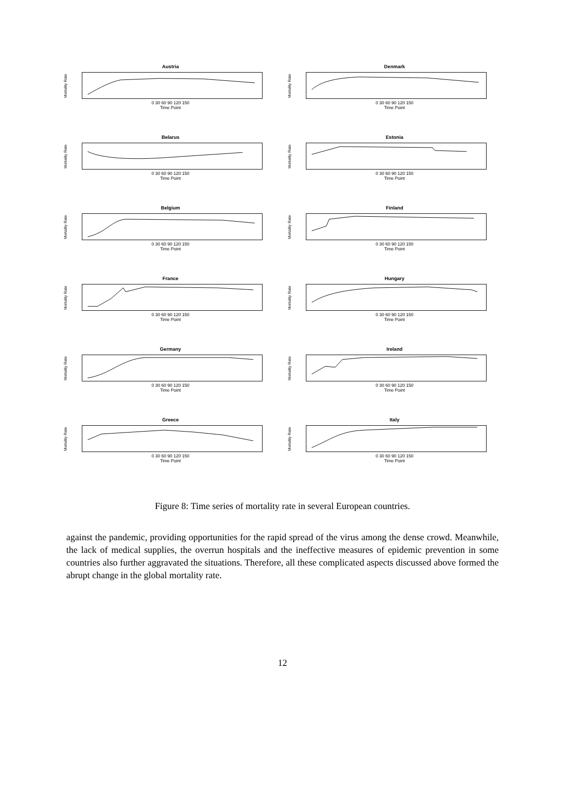Austria
Mortality Rate
0 30 60 90 120 150
Time Point
Denmark
Mortality Rate
0 30 60 90 120 150
Time Point
Belarus
Mortality Rate
0 30 60 90 120 150
Time Point
Estonia
Mortality Rate
0 30 60 90 120 150
Time Point
Belgium
Mortality Rate
0 30 60 90 120 150
Time Point
Finland
Mortality Rate
0 30 60 90 120 150
Time Point
France
Mortality Rate
0 30 60 90 120 150
Time Point
Hungary
Mortality Rate
0 30 60 90 120 150
Time Point
Germany
Mortality Rate
0 30 60 90 120 150
Time Point
Ireland
Mortality Rate
0 30 60 90 120 150
Time Point
Greece
Mortality Rate
0 30 60 90 120 150
Time Point
Italy
Mortality Rate
0 30 60 90 120 150
Time Point
Figure 8: Time series of mortality rate in several European countries.
against the pandemic, providing opportunities for the rapid spread of the virus among the dense crowd. Meanwhile, the lack of medical supplies, the overrun hospitals and the ineffective measures of epidemic prevention in some countries also further aggravated the situations. Therefore, all these complicated aspects discussed above formed the abrupt change in the global mortality rate.
12